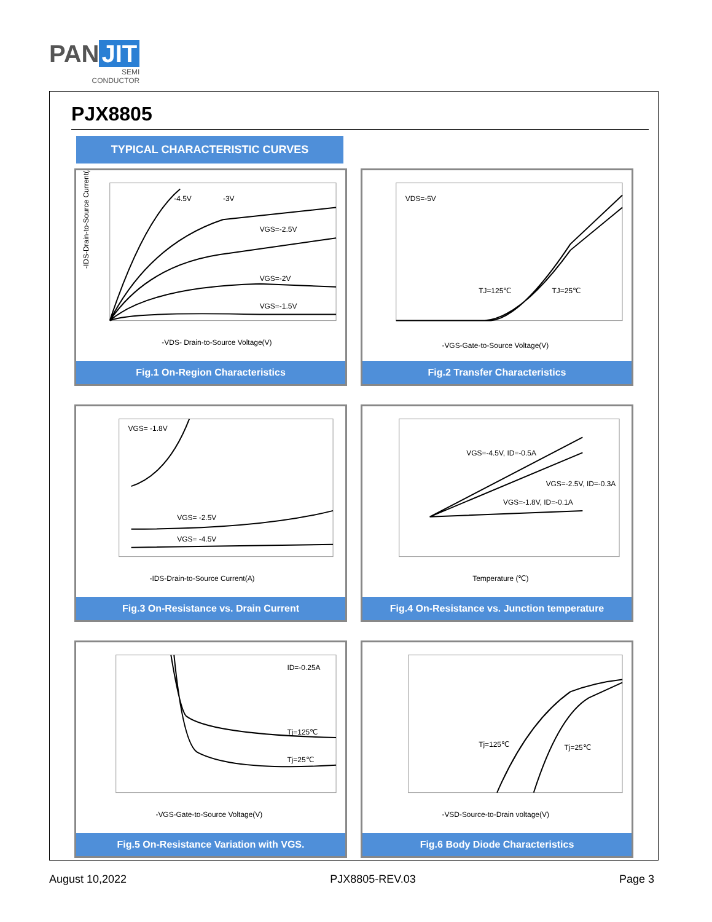PAN JIT
SEMI
CONDUCTOR
PJX8805
TYPICAL CHARACTERISTIC CURVES
-4.5V
-3V
VGS=-2.5V
VGS=-2V
VGS=-1.5V
-VDS- Drain-to-Source Voltage(V)
-IDS-Drain-to-Source Current(A)
Fig.1 On-Region Characteristics
VDS=-5V
TJ=125℃
TJ=25℃
-VGS-Gate-to-Source Voltage(V)
Fig.2 Transfer Characteristics
VGS= -1.8V
VGS= -2.5V
VGS= -4.5V
-IDS-Drain-to-Source Current(A)
Fig.3 On-Resistance vs. Drain Current
VGS=-4.5V, ID=-0.5A
VGS=-2.5V, ID=-0.3A
VGS=-1.8V, ID=-0.1A
Temperature (℃)
Fig.4 On-Resistance vs. Junction temperature
ID=-0.25A
Tj=125℃
Tj=25℃
-VGS-Gate-to-Source Voltage(V)
Fig.5 On-Resistance Variation with VGS.
Tj=125℃
Tj=25℃
-VSD-Source-to-Drain voltage(V)
Fig.6 Body Diode Characteristics
August 10,2022 PJX8805-REV.03 Page 3